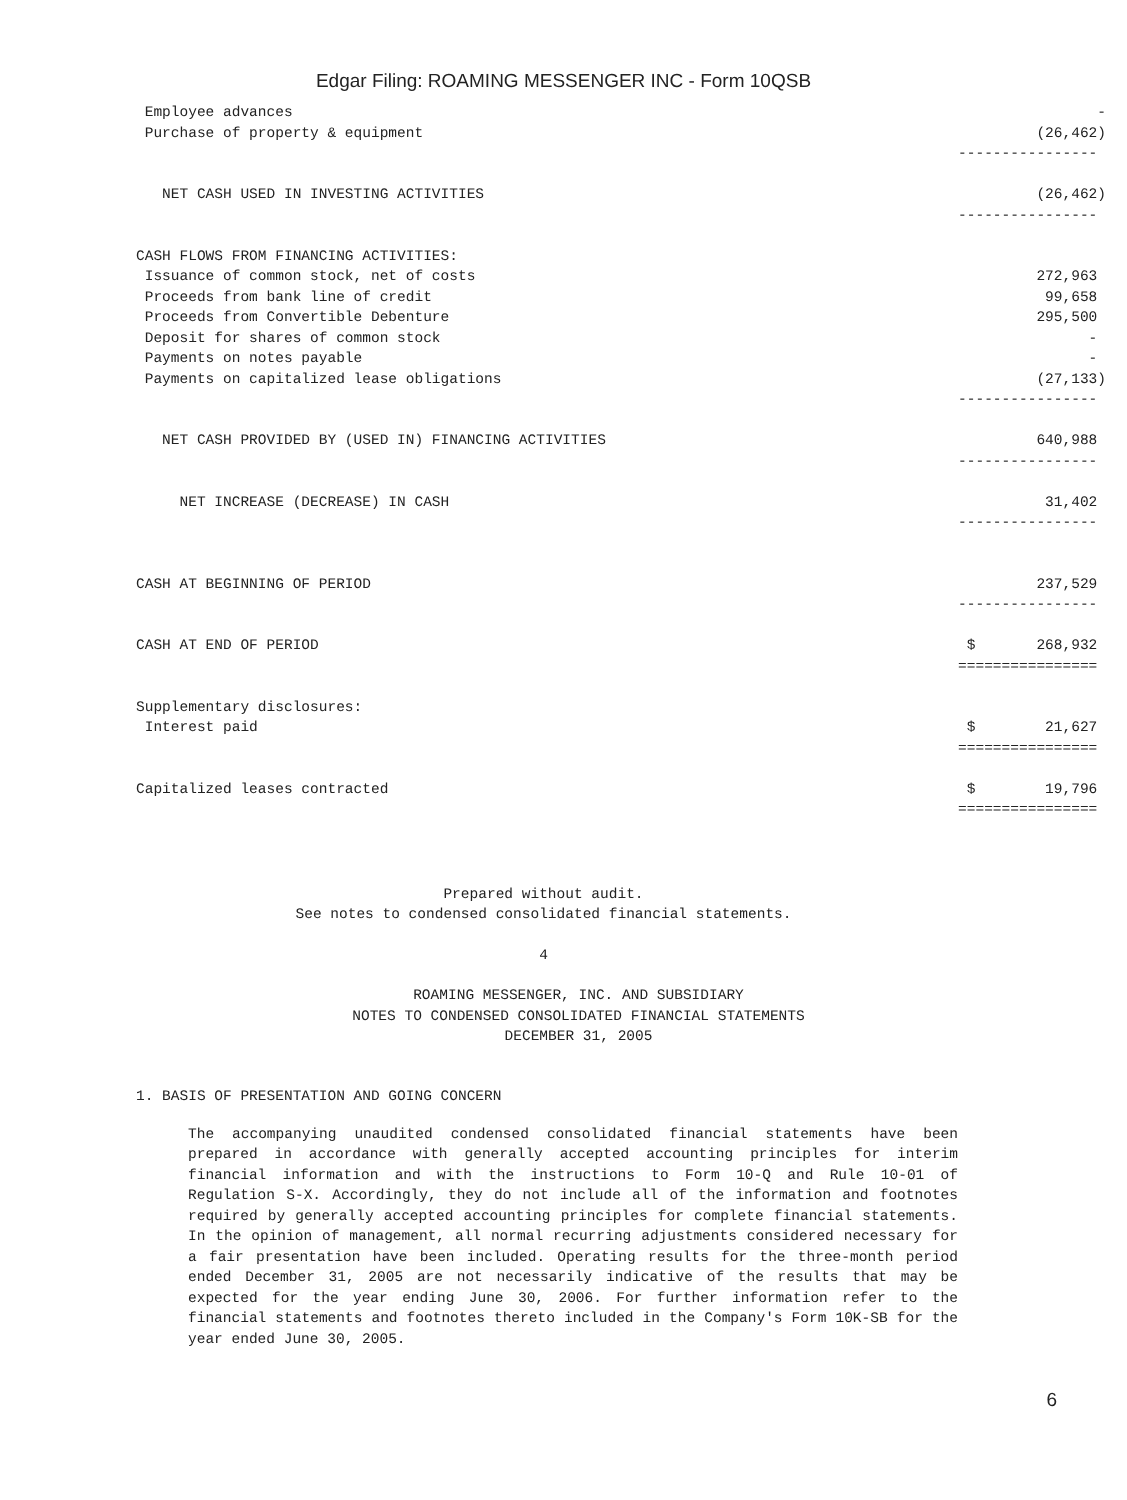Edgar Filing: ROAMING MESSENGER INC - Form 10QSB
| Employee advances | - |
| Purchase of property & equipment | (26,462) |
| | ---------------- |
| NET CASH USED IN INVESTING ACTIVITIES | (26,462) |
| | ---------------- |
| CASH FLOWS FROM FINANCING ACTIVITIES: | |
| Issuance of common stock, net of costs | 272,963 |
| Proceeds from bank line of credit | 99,658 |
| Proceeds from Convertible Debenture | 295,500 |
| Deposit for shares of common stock | - |
| Payments on notes payable | - |
| Payments on capitalized lease obligations | (27,133) |
| | ---------------- |
| NET CASH PROVIDED BY (USED IN) FINANCING ACTIVITIES | 640,988 |
| | ---------------- |
| NET INCREASE (DECREASE) IN CASH | 31,402 |
| | ---------------- |
| CASH AT BEGINNING OF PERIOD | 237,529 |
| | ---------------- |
| CASH AT END OF PERIOD | $ 268,932 |
| | ================ |
| Supplementary disclosures: | |
| Interest paid | $ 21,627 |
| | ================ |
| Capitalized leases contracted | $ 19,796 |
| | ================ |
Prepared without audit. See notes to condensed consolidated financial statements.
4
ROAMING MESSENGER, INC. AND SUBSIDIARY NOTES TO CONDENSED CONSOLIDATED FINANCIAL STATEMENTS DECEMBER 31, 2005
1. BASIS OF PRESENTATION AND GOING CONCERN
The accompanying unaudited condensed consolidated financial statements have been prepared in accordance with generally accepted accounting principles for interim financial information and with the instructions to Form 10-Q and Rule 10-01 of Regulation S-X. Accordingly, they do not include all of the information and footnotes required by generally accepted accounting principles for complete financial statements. In the opinion of management, all normal recurring adjustments considered necessary for a fair presentation have been included. Operating results for the three-month period ended December 31, 2005 are not necessarily indicative of the results that may be expected for the year ending June 30, 2006. For further information refer to the financial statements and footnotes thereto included in the Company's Form 10K-SB for the year ended June 30, 2005.
6